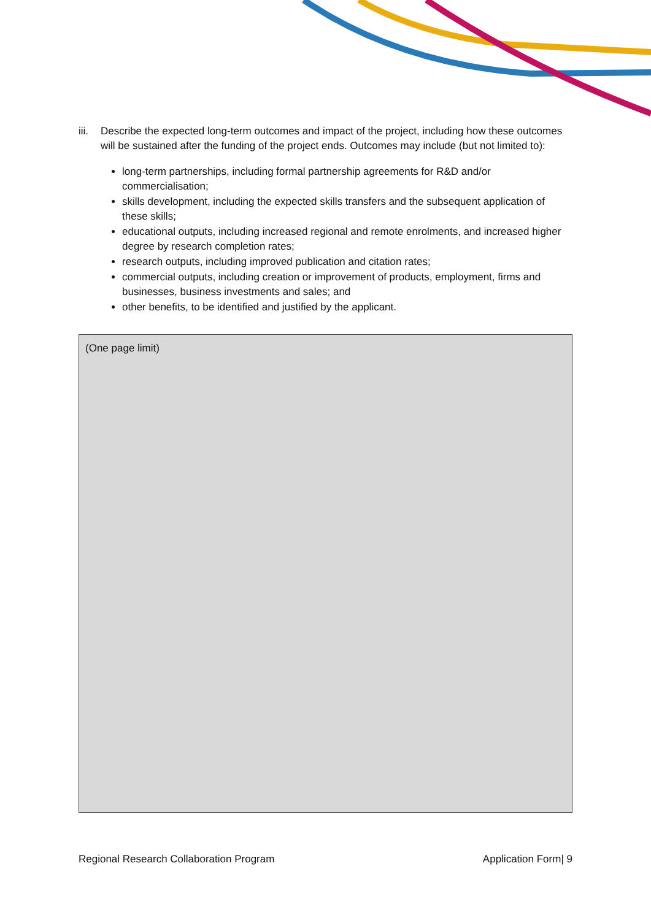iii. Describe the expected long-term outcomes and impact of the project, including how these outcomes will be sustained after the funding of the project ends. Outcomes may include (but not limited to):
long-term partnerships, including formal partnership agreements for R&D and/or commercialisation;
skills development, including the expected skills transfers and the subsequent application of these skills;
educational outputs, including increased regional and remote enrolments, and increased higher degree by research completion rates;
research outputs, including improved publication and citation rates;
commercial outputs, including creation or improvement of products, employment, firms and businesses, business investments and sales; and
other benefits, to be identified and justified by the applicant.
(One page limit)
Regional Research Collaboration Program Application Form| 9